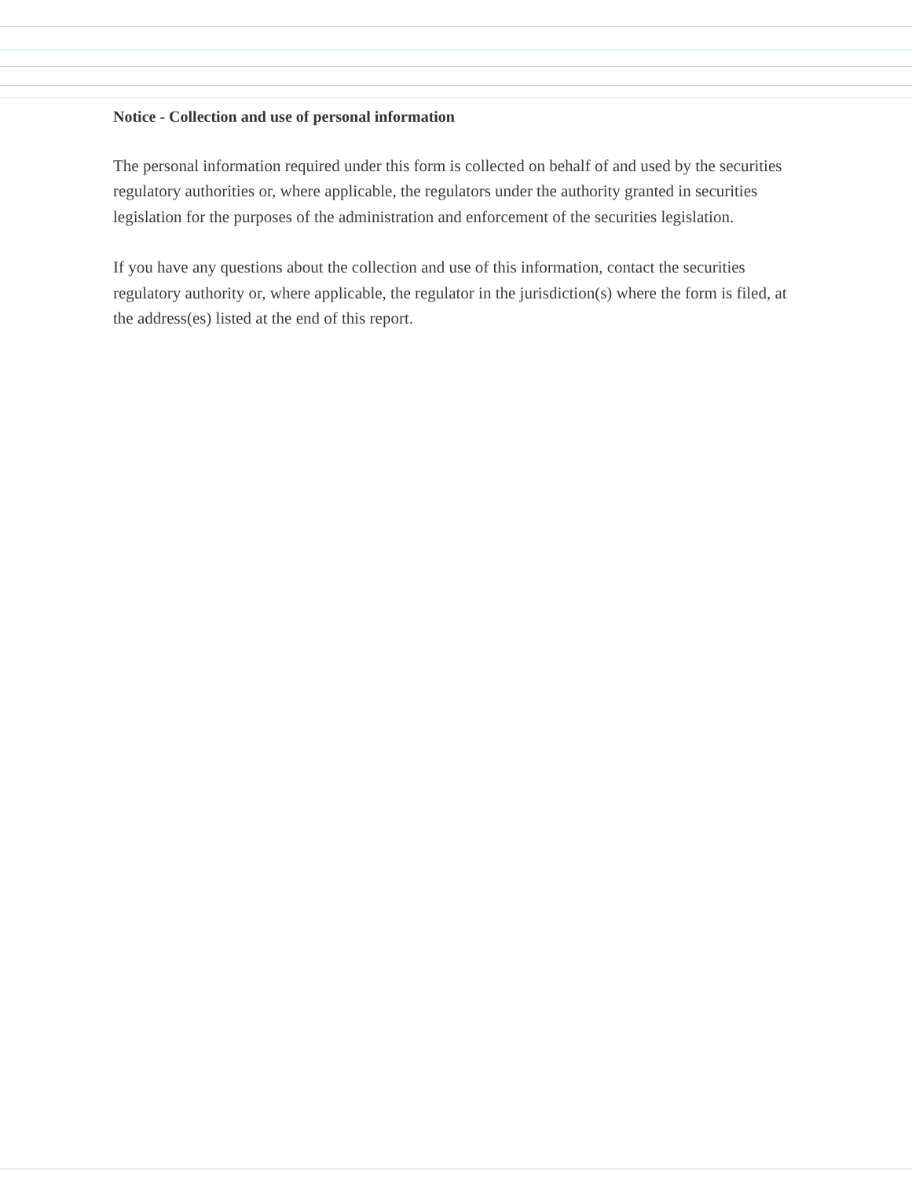Notice - Collection and use of personal information
The personal information required under this form is collected on behalf of and used by the securities regulatory authorities or, where applicable, the regulators under the authority granted in securities legislation for the purposes of the administration and enforcement of the securities legislation.
If you have any questions about the collection and use of this information, contact the securities regulatory authority or, where applicable, the regulator in the jurisdiction(s) where the form is filed, at the address(es) listed at the end of this report.